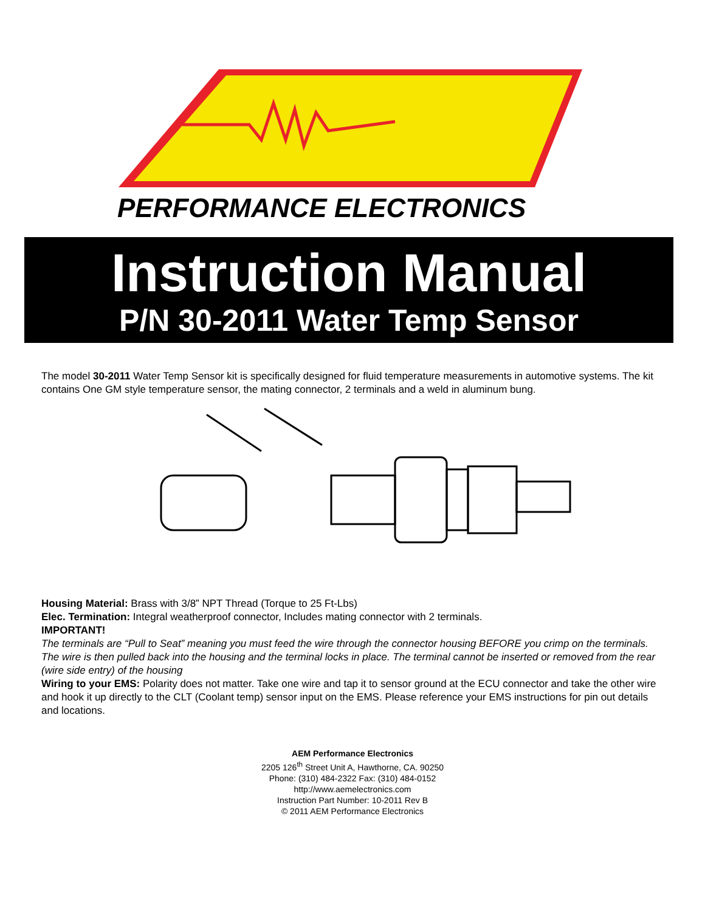PERFORMANCE ELECTRONICS
Instruction Manual
P/N 30-2011 Water Temp Sensor
The model 30-2011 Water Temp Sensor kit is specifically designed for fluid temperature measurements in automotive systems. The kit contains One GM style temperature sensor, the mating connector, 2 terminals and a weld in aluminum bung.
Housing Material: Brass with 3/8” NPT Thread (Torque to 25 Ft-Lbs)
Elec. Termination: Integral weatherproof connector, Includes mating connector with 2 terminals.
IMPORTANT!
The terminals are “Pull to Seat” meaning you must feed the wire through the connector housing BEFORE you crimp on the terminals. The wire is then pulled back into the housing and the terminal locks in place. The terminal cannot be inserted or removed from the rear (wire side entry) of the housing
Wiring to your EMS: Polarity does not matter. Take one wire and tap it to sensor ground at the ECU connector and take the other wire and hook it up directly to the CLT (Coolant temp) sensor input on the EMS. Please reference your EMS instructions for pin out details and locations.
AEM Performance Electronics
2205 126<sup>th</sup> Street Unit A, Hawthorne, CA. 90250
Phone: (310) 484-2322 Fax: (310) 484-0152
http://www.aemelectronics.com
Instruction Part Number: 10-2011 Rev B
© 2011 AEM Performance Electronics